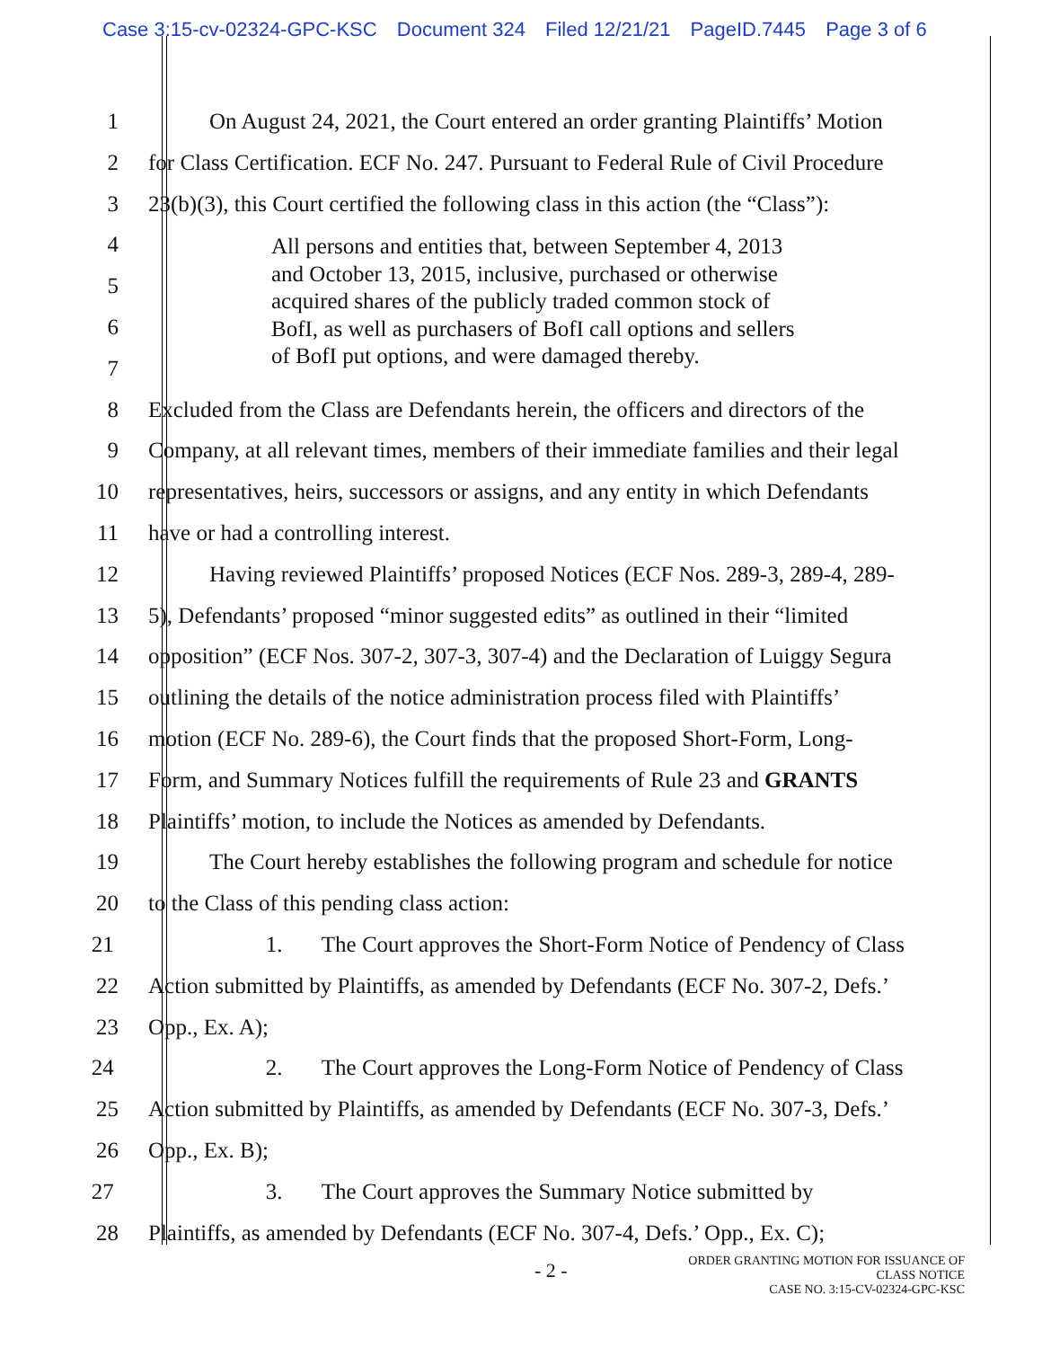Case 3:15-cv-02324-GPC-KSC Document 324 Filed 12/21/21 PageID.7445 Page 3 of 6
1 On August 24, 2021, the Court entered an order granting Plaintiffs’ Motion
2 for Class Certification. ECF No. 247. Pursuant to Federal Rule of Civil Procedure
3 23(b)(3), this Court certified the following class in this action (the “Class”):
4
5
6
7
All persons and entities that, between September 4, 2013
and October 13, 2015, inclusive, purchased or otherwise
acquired shares of the publicly traded common stock of
BofI, as well as purchasers of BofI call options and sellers
of BofI put options, and were damaged thereby.
8 Excluded from the Class are Defendants herein, the officers and directors of the
9 Company, at all relevant times, members of their immediate families and their legal
10 representatives, heirs, successors or assigns, and any entity in which Defendants
11 have or had a controlling interest.
12 Having reviewed Plaintiffs’ proposed Notices (ECF Nos. 289-3, 289-4, 289-
13 5), Defendants’ proposed “minor suggested edits” as outlined in their “limited
14 opposition” (ECF Nos. 307-2, 307-3, 307-4) and the Declaration of Luiggy Segura
15 outlining the details of the notice administration process filed with Plaintiffs’
16 motion (ECF No. 289-6), the Court finds that the proposed Short-Form, Long-
17 Form, and Summary Notices fulfill the requirements of Rule 23 and GRANTS
18 Plaintiffs’ motion, to include the Notices as amended by Defendants.
19 The Court hereby establishes the following program and schedule for notice
20 to the Class of this pending class action:
21 1. The Court approves the Short-Form Notice of Pendency of Class
22 Action submitted by Plaintiffs, as amended by Defendants (ECF No. 307-2, Defs.’
23 Opp., Ex. A);
24 2. The Court approves the Long-Form Notice of Pendency of Class
25 Action submitted by Plaintiffs, as amended by Defendants (ECF No. 307-3, Defs.’
26 Opp., Ex. B);
27 3. The Court approves the Summary Notice submitted by
28 Plaintiffs, as amended by Defendants (ECF No. 307-4, Defs.’ Opp., Ex. C);
- 2 -
ORDER GRANTING MOTION FOR ISSUANCE OF
CLASS NOTICE
CASE NO. 3:15-CV-02324-GPC-KSC